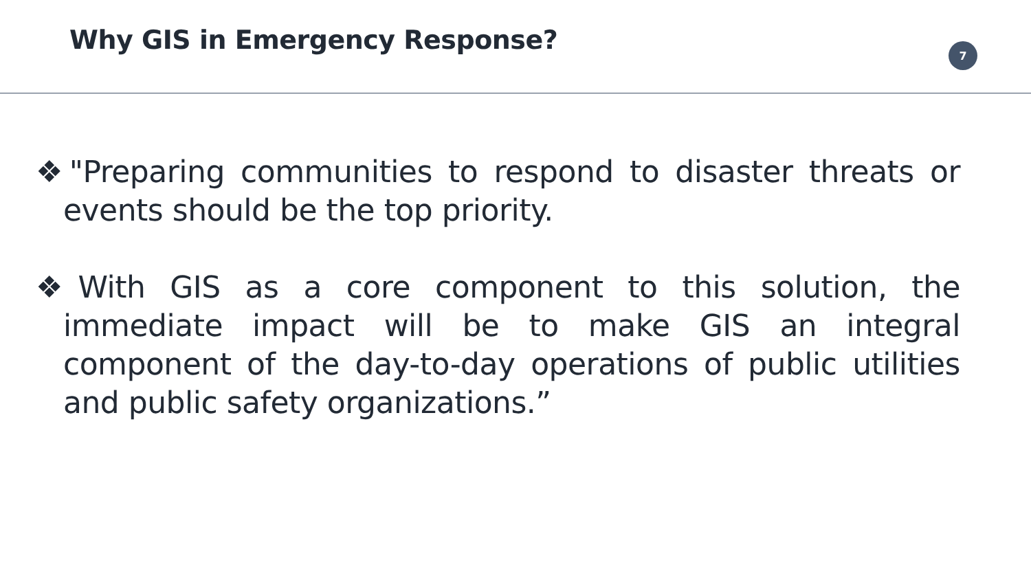Why GIS in Emergency Response?
7
❖"Preparing communities to respond to disaster threats or events should be the top priority.
❖With GIS as a core component to this solution, the immediate impact will be to make GIS an integral component of the day-to-day operations of public utilities and public safety organizations.”